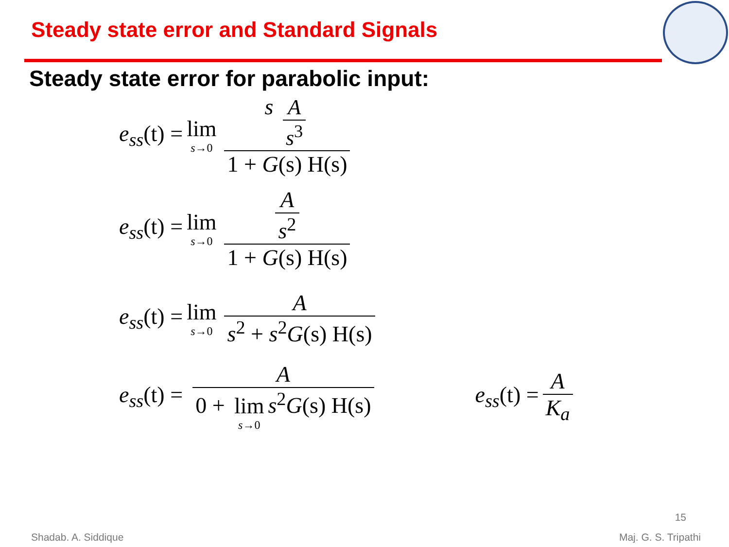Steady state error and Standard Signals
Steady state error for parabolic input:
e<sub>ss</sub>(t) = lim s→0 s A s<sup>3</sup> 1 + G(s) H(s)
e<sub>ss</sub>(t) = lim s→0 A s<sup>2</sup> 1 + G(s) H(s)
e<sub>ss</sub>(t) = lim s→0 A s<sup>2</sup> + s<sup>2</sup>G(s) H(s)
e<sub>ss</sub>(t) = A 0 + lim s→0 s<sup>2</sup>G(s) H(s) e<sub>ss</sub>(t) = A K<sub>a</sub>
15
Shadab. A. Siddique Maj. G. S. Tripathi